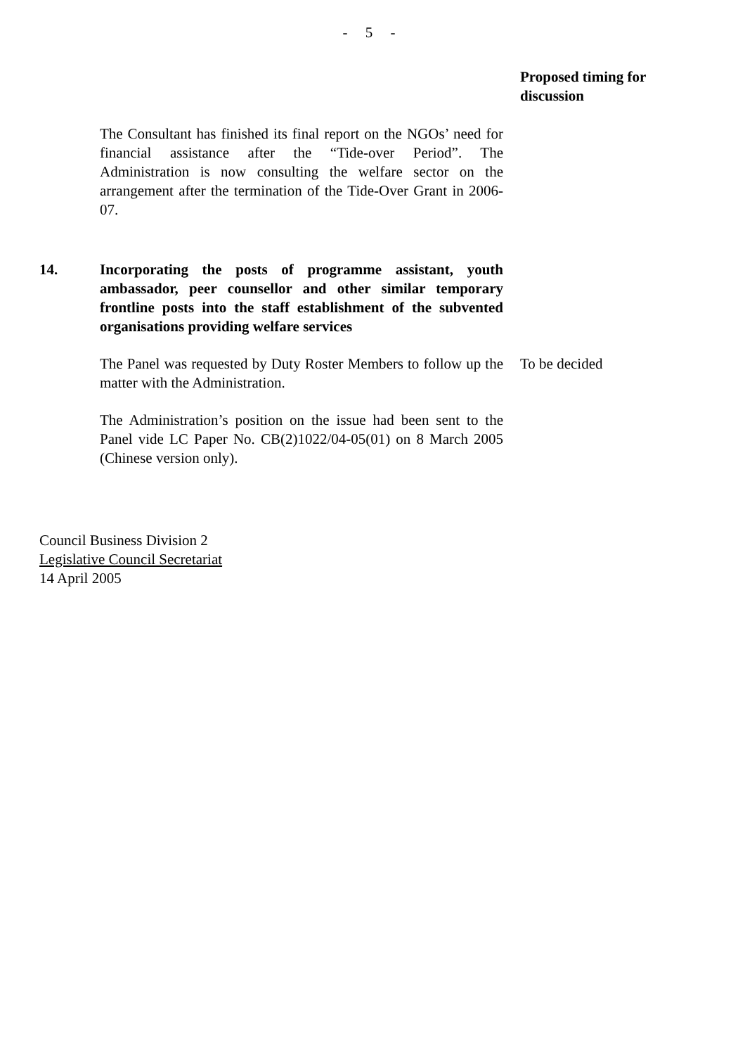- 5 -
Proposed timing for discussion
The Consultant has finished its final report on the NGOs’ need for financial assistance after the “Tide-over Period”. The Administration is now consulting the welfare sector on the arrangement after the termination of the Tide-Over Grant in 2006-07.
14. Incorporating the posts of programme assistant, youth ambassador, peer counsellor and other similar temporary frontline posts into the staff establishment of the subvented organisations providing welfare services
The Panel was requested by Duty Roster Members to follow up the matter with the Administration.
To be decided
The Administration’s position on the issue had been sent to the Panel vide LC Paper No. CB(2)1022/04-05(01) on 8 March 2005 (Chinese version only).
Council Business Division 2
Legislative Council Secretariat
14 April 2005